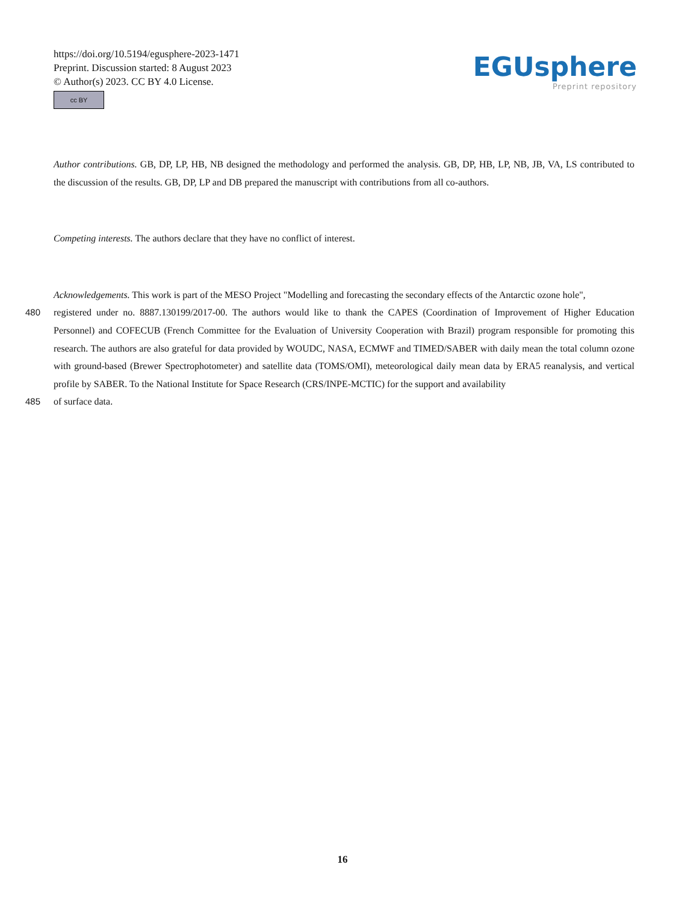https://doi.org/10.5194/egusphere-2023-1471
Preprint. Discussion started: 8 August 2023
© Author(s) 2023. CC BY 4.0 License.
cc BY
EGUsphere
Preprint repository
Author contributions. GB, DP, LP, HB, NB designed the methodology and performed the analysis. GB, DP, HB, LP, NB, JB, VA, LS contributed to the discussion of the results. GB, DP, LP and DB prepared the manuscript with contributions from all co-authors.
Competing interests. The authors declare that they have no conflict of interest.
Acknowledgements. This work is part of the MESO Project "Modelling and forecasting the secondary effects of the Antarctic ozone hole",
480 registered under no. 8887.130199/2017-00. The authors would like to thank the CAPES (Coordination of Improvement of Higher Education Personnel) and COFECUB (French Committee for the Evaluation of University Cooperation with Brazil) program responsible for promoting this research. The authors are also grateful for data provided by WOUDC, NASA, ECMWF and TIMED/SABER with daily mean the total column ozone with ground-based (Brewer Spectrophotometer) and satellite data (TOMS/OMI), meteorological daily mean data by ERA5 reanalysis, and vertical profile by SABER. To the National Institute for Space Research (CRS/INPE-MCTIC) for the support and availability
485 of surface data.
16